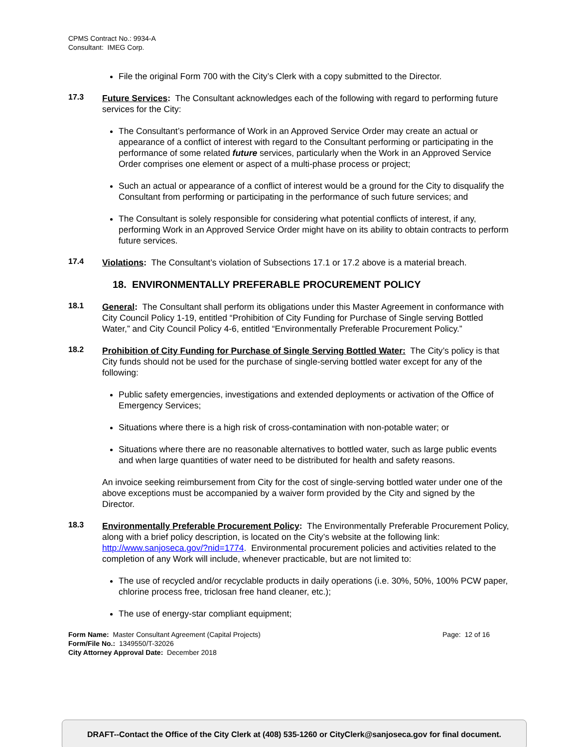CPMS Contract No.: 9934-A
Consultant: IMEG Corp.
File the original Form 700 with the City’s Clerk with a copy submitted to the Director.
17.3
Future Services: The Consultant acknowledges each of the following with regard to performing future services for the City:
The Consultant’s performance of Work in an Approved Service Order may create an actual or appearance of a conflict of interest with regard to the Consultant performing or participating in the performance of some related future services, particularly when the Work in an Approved Service Order comprises one element or aspect of a multi-phase process or project;
Such an actual or appearance of a conflict of interest would be a ground for the City to disqualify the Consultant from performing or participating in the performance of such future services; and
The Consultant is solely responsible for considering what potential conflicts of interest, if any, performing Work in an Approved Service Order might have on its ability to obtain contracts to perform future services.
17.4
Violations: The Consultant’s violation of Subsections 17.1 or 17.2 above is a material breach.
18. ENVIRONMENTALLY PREFERABLE PROCUREMENT POLICY
18.1
General: The Consultant shall perform its obligations under this Master Agreement in conformance with City Council Policy 1-19, entitled “Prohibition of City Funding for Purchase of Single serving Bottled Water,” and City Council Policy 4-6, entitled “Environmentally Preferable Procurement Policy.”
18.2
Prohibition of City Funding for Purchase of Single Serving Bottled Water: The City’s policy is that City funds should not be used for the purchase of single-serving bottled water except for any of the following:
Public safety emergencies, investigations and extended deployments or activation of the Office of Emergency Services;
Situations where there is a high risk of cross-contamination with non-potable water; or
Situations where there are no reasonable alternatives to bottled water, such as large public events and when large quantities of water need to be distributed for health and safety reasons.
An invoice seeking reimbursement from City for the cost of single-serving bottled water under one of the above exceptions must be accompanied by a waiver form provided by the City and signed by the Director.
18.3
Environmentally Preferable Procurement Policy: The Environmentally Preferable Procurement Policy, along with a brief policy description, is located on the City’s website at the following link: http://www.sanjoseca.gov/?nid=1774. Environmental procurement policies and activities related to the completion of any Work will include, whenever practicable, but are not limited to:
The use of recycled and/or recyclable products in daily operations (i.e. 30%, 50%, 100% PCW paper, chlorine process free, triclosan free hand cleaner, etc.);
The use of energy-star compliant equipment;
Form Name: Master Consultant Agreement (Capital Projects)
Form/File No.: 1349550/T-32026
City Attorney Approval Date: December 2018
Page: 12 of 16
DRAFT--Contact the Office of the City Clerk at (408) 535-1260 or CityClerk@sanjoseca.gov for final document.